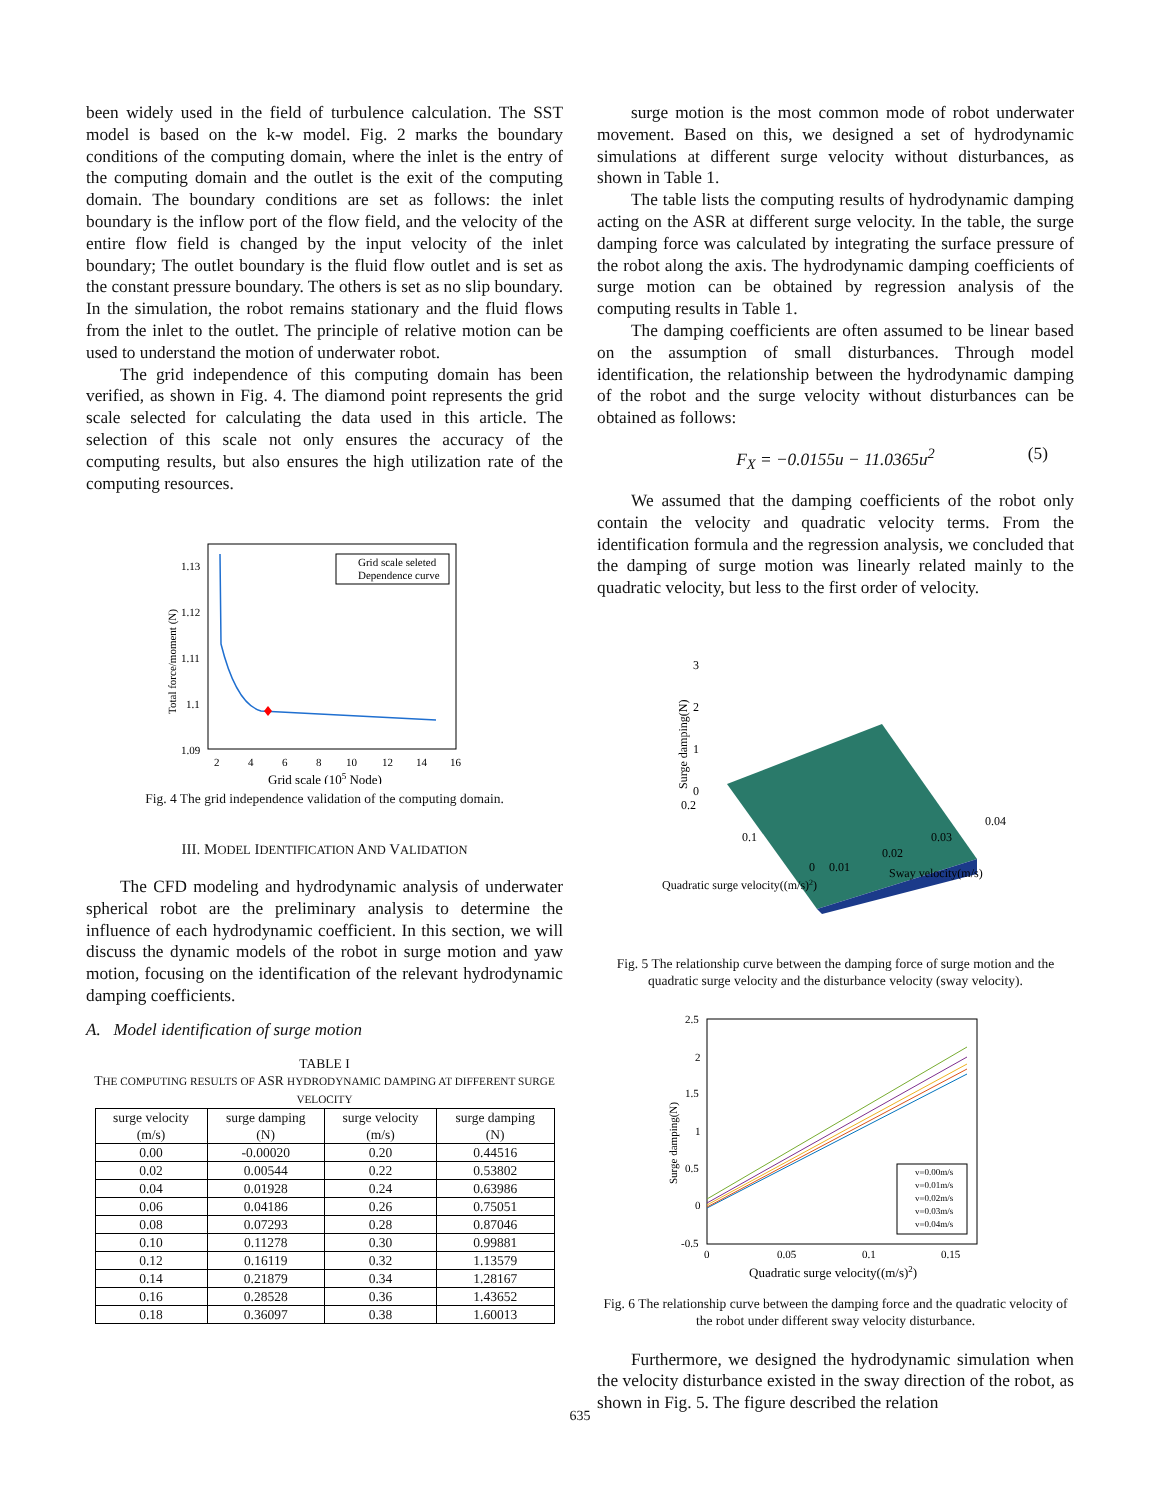been widely used in the field of turbulence calculation. The SST model is based on the k-w model. Fig. 2 marks the boundary conditions of the computing domain, where the inlet is the entry of the computing domain and the outlet is the exit of the computing domain. The boundary conditions are set as follows: the inlet boundary is the inflow port of the flow field, and the velocity of the entire flow field is changed by the input velocity of the inlet boundary; The outlet boundary is the fluid flow outlet and is set as the constant pressure boundary. The others is set as no slip boundary. In the simulation, the robot remains stationary and the fluid flows from the inlet to the outlet. The principle of relative motion can be used to understand the motion of underwater robot.
The grid independence of this computing domain has been verified, as shown in Fig. 4. The diamond point represents the grid scale selected for calculating the data used in this article. The selection of this scale not only ensures the accuracy of the computing results, but also ensures the high utilization rate of the computing resources.
1.13
1.12
1.11
1.1
1.09
2
4
6
8
10
12
14
16
Total force/moment (N)
Grid scale seleted
Dependence curve
Grid scale (105 Node)
Fig. 4 The grid independence validation of the computing domain.
III. MODEL IDENTIFICATION AND VALIDATION
The CFD modeling and hydrodynamic analysis of underwater spherical robot are the preliminary analysis to determine the influence of each hydrodynamic coefficient. In this section, we will discuss the dynamic models of the robot in surge motion and yaw motion, focusing on the identification of the relevant hydrodynamic damping coefficients.
A. Model identification of surge motion
TABLE I
THE COMPUTING RESULTS OF ASR HYDRODYNAMIC DAMPING AT DIFFERENT SURGE VELOCITY
| surge velocity (m/s) | surge damping (N) | surge velocity (m/s) | surge damping (N) |
| --- | --- | --- | --- |
| 0.00 | -0.00020 | 0.20 | 0.44516 |
| 0.02 | 0.00544 | 0.22 | 0.53802 |
| 0.04 | 0.01928 | 0.24 | 0.63986 |
| 0.06 | 0.04186 | 0.26 | 0.75051 |
| 0.08 | 0.07293 | 0.28 | 0.87046 |
| 0.10 | 0.11278 | 0.30 | 0.99881 |
| 0.12 | 0.16119 | 0.32 | 1.13579 |
| 0.14 | 0.21879 | 0.34 | 1.28167 |
| 0.16 | 0.28528 | 0.36 | 1.43652 |
| 0.18 | 0.36097 | 0.38 | 1.60013 |
surge motion is the most common mode of robot underwater movement. Based on this, we designed a set of hydrodynamic simulations at different surge velocity without disturbances, as shown in Table 1.
The table lists the computing results of hydrodynamic damping acting on the ASR at different surge velocity. In the table, the surge damping force was calculated by integrating the surface pressure of the robot along the axis. The hydrodynamic damping coefficients of surge motion can be obtained by regression analysis of the computing results in Table 1.
The damping coefficients are often assumed to be linear based on the assumption of small disturbances. Through model identification, the relationship between the hydrodynamic damping of the robot and the surge velocity without disturbances can be obtained as follows:
F<sub>X</sub> = −0.0155u − 11.0365u<sup>2</sup> (5)
We assumed that the damping coefficients of the robot only contain the velocity and quadratic velocity terms. From the identification formula and the regression analysis, we concluded that the damping of surge motion was linearly related mainly to the quadratic velocity, but less to the first order of velocity.
3
2
1
0
0.2
0.1
0
0.01
0.02
0.03
0.04
Surge damping(N)
Quadratic surge velocity((m/s)2)
Sway velocity(m/s)
Fig. 5 The relationship curve between the damping force of surge motion and the quadratic surge velocity and the disturbance velocity (sway velocity).
2.5
2
1.5
1
0.5
0
-0.5
0
0.05
0.1
0.15
Surge damping(N)
v=0.00m/s
v=0.01m/s
v=0.02m/s
v=0.03m/s
v=0.04m/s
Quadratic surge velocity((m/s)2)
Fig. 6 The relationship curve between the damping force and the quadratic velocity of the robot under different sway velocity disturbance.
Furthermore, we designed the hydrodynamic simulation when the velocity disturbance existed in the sway direction of the robot, as shown in Fig. 5. The figure described the relation
635